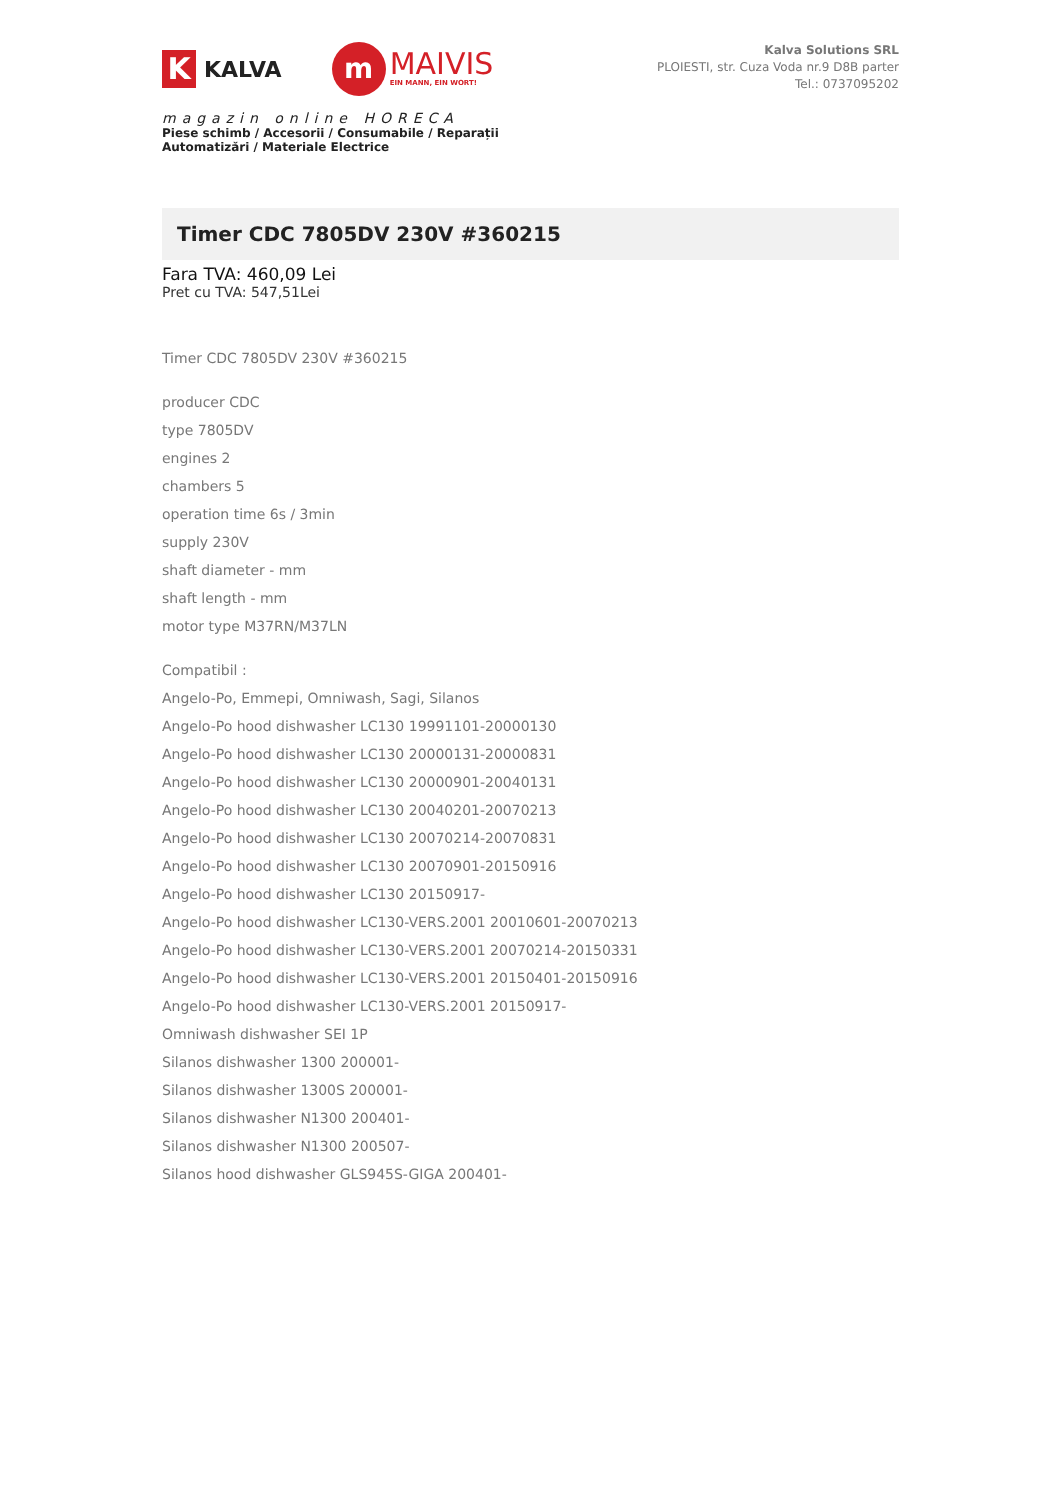K
KALVA
m
MAIVIS
EIN MANN, EIN WORT!
magazin online HORECA
Piese schimb / Accesorii / Consumabile / Reparații
Automatizări / Materiale Electrice
Kalva Solutions SRL
PLOIESTI, str. Cuza Voda nr.9 D8B parter
Tel.: 0737095202
Timer CDC 7805DV 230V #360215
Fara TVA: 460,09 Lei
Pret cu TVA: 547,51Lei
Timer CDC 7805DV 230V #360215
producer CDC
type 7805DV
engines 2
chambers 5
operation time 6s / 3min
supply 230V
shaft diameter - mm
shaft length - mm
motor type M37RN/M37LN
Compatibil :
Angelo-Po, Emmepi, Omniwash, Sagi, Silanos
Angelo-Po hood dishwasher LC130 19991101-20000130
Angelo-Po hood dishwasher LC130 20000131-20000831
Angelo-Po hood dishwasher LC130 20000901-20040131
Angelo-Po hood dishwasher LC130 20040201-20070213
Angelo-Po hood dishwasher LC130 20070214-20070831
Angelo-Po hood dishwasher LC130 20070901-20150916
Angelo-Po hood dishwasher LC130 20150917-
Angelo-Po hood dishwasher LC130-VERS.2001 20010601-20070213
Angelo-Po hood dishwasher LC130-VERS.2001 20070214-20150331
Angelo-Po hood dishwasher LC130-VERS.2001 20150401-20150916
Angelo-Po hood dishwasher LC130-VERS.2001 20150917-
Omniwash dishwasher SEI 1P
Silanos dishwasher 1300 200001-
Silanos dishwasher 1300S 200001-
Silanos dishwasher N1300 200401-
Silanos dishwasher N1300 200507-
Silanos hood dishwasher GLS945S-GIGA 200401-